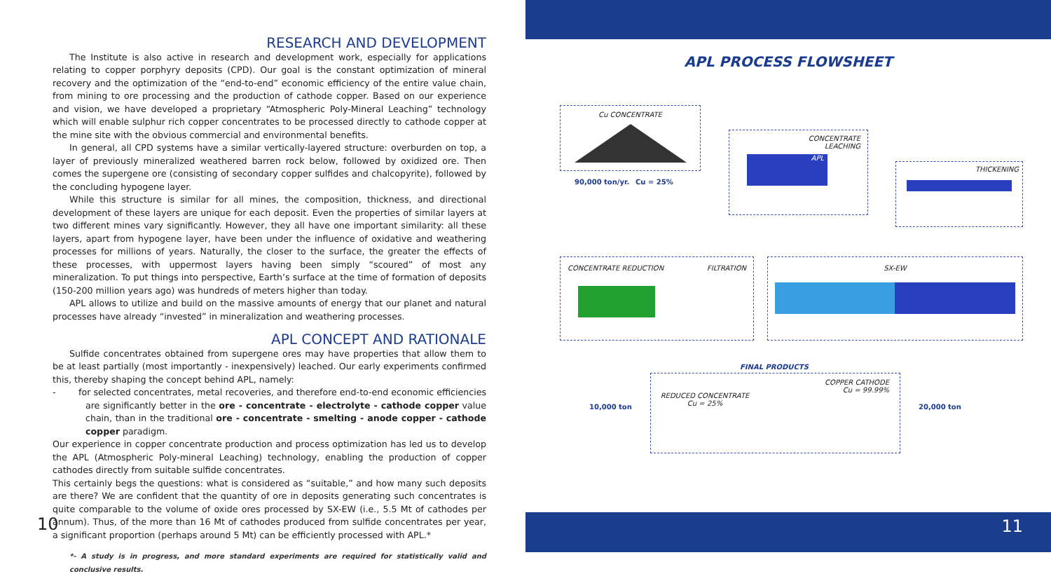RESEARCH AND DEVELOPMENT
The Institute is also active in research and development work, especially for applications relating to copper porphyry deposits (CPD). Our goal is the constant optimization of mineral recovery and the optimization of the “end-to-end” economic efficiency of the entire value chain, from mining to ore processing and the production of cathode copper. Based on our experience and vision, we have developed a proprietary “Atmospheric Poly-Mineral Leaching” technology which will enable sulphur rich copper concentrates to be processed directly to cathode copper at the mine site with the obvious commercial and environmental benefits.
In general, all CPD systems have a similar vertically-layered structure: overburden on top, a layer of previously mineralized weathered barren rock below, followed by oxidized ore. Then comes the supergene ore (consisting of secondary copper sulfides and chalcopyrite), followed by the concluding hypogene layer.
While this structure is similar for all mines, the composition, thickness, and directional development of these layers are unique for each deposit. Even the properties of similar layers at two different mines vary significantly. However, they all have one important similarity: all these layers, apart from hypogene layer, have been under the influence of oxidative and weathering processes for millions of years. Naturally, the closer to the surface, the greater the effects of these processes, with uppermost layers having been simply “scoured” of most any mineralization. To put things into perspective, Earth’s surface at the time of formation of deposits (150-200 million years ago) was hundreds of meters higher than today.
APL allows to utilize and build on the massive amounts of energy that our planet and natural processes have already “invested” in mineralization and weathering processes.
APL CONCEPT AND RATIONALE
Sulfide concentrates obtained from supergene ores may have properties that allow them to be at least partially (most importantly - inexpensively) leached. Our early experiments confirmed this, thereby shaping the concept behind APL, namely:
- for selected concentrates, metal recoveries, and therefore end-to-end economic efficiencies are significantly better in the ore - concentrate - electrolyte - cathode copper value chain, than in the traditional ore - concentrate - smelting - anode copper - cathode copper paradigm.
Our experience in copper concentrate production and process optimization has led us to develop the APL (Atmospheric Poly-mineral Leaching) technology, enabling the production of copper cathodes directly from suitable sulfide concentrates.
This certainly begs the questions: what is considered as “suitable,” and how many such deposits are there? We are confident that the quantity of ore in deposits generating such concentrates is quite comparable to the volume of oxide ores processed by SX-EW (i.e., 5.5 Mt of cathodes per annum). Thus, of the more than 16 Mt of cathodes produced from sulfide concentrates per year, a significant proportion (perhaps around 5 Mt) can be efficiently processed with APL.*
*- A study is in progress, and more standard experiments are required for statistically valid and conclusive results.
10
APL PROCESS FLOWSHEET
Cu CONCENTRATE
90,000 ton/yr. Cu = 25%
CONCENTRATE
LEACHING
APL
THICKENING
CONCENTRATE REDUCTION FILTRATION SX-EW
FINAL PRODUCTS
COPPER CATHODE
Cu = 99.99%
REDUCED CONCENTRATE
Cu = 25%
10,000 ton 20,000 ton
11